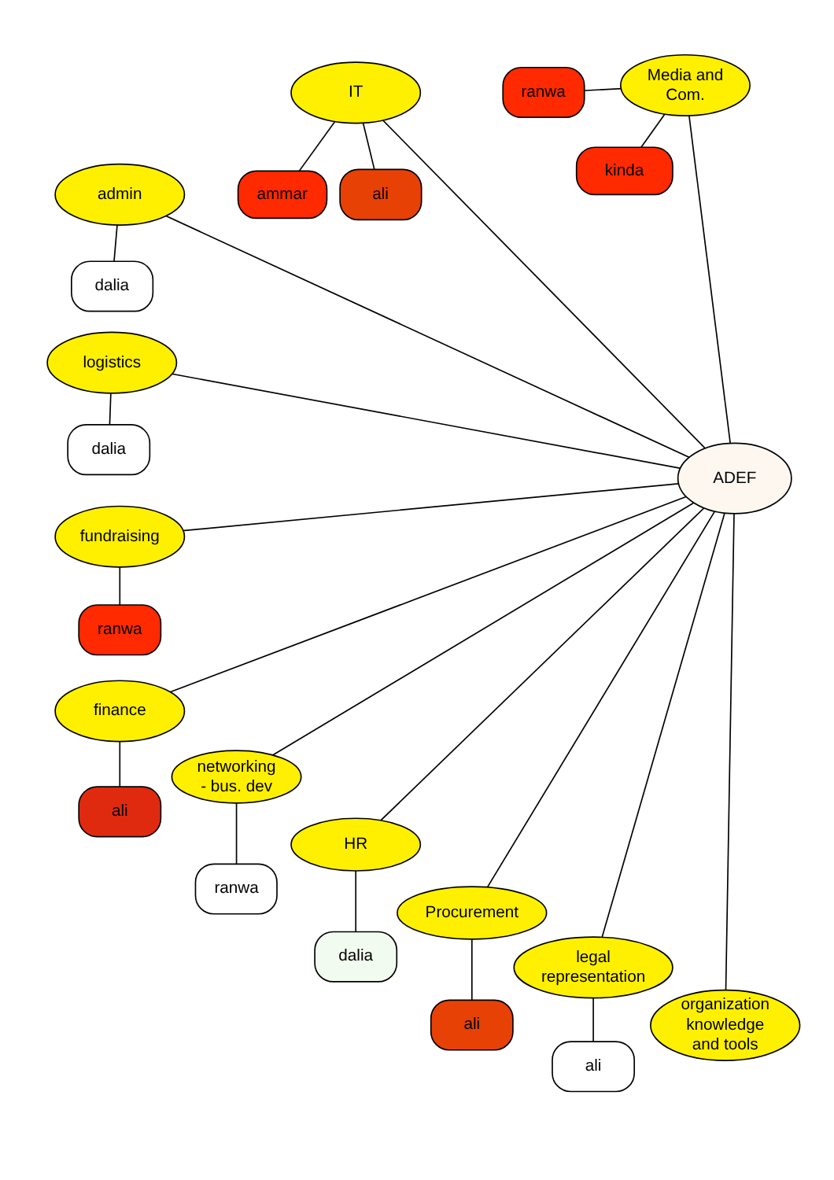IT
ranwa
Media and
Com.
kinda
admin
ammar
ali
dalia
logistics
dalia
ADEF
fundraising
ranwa
finance
networking
- bus. dev
ali
HR
ranwa
Procurement
dalia
legal
representation
ali
organization
knowledge
and tools
ali